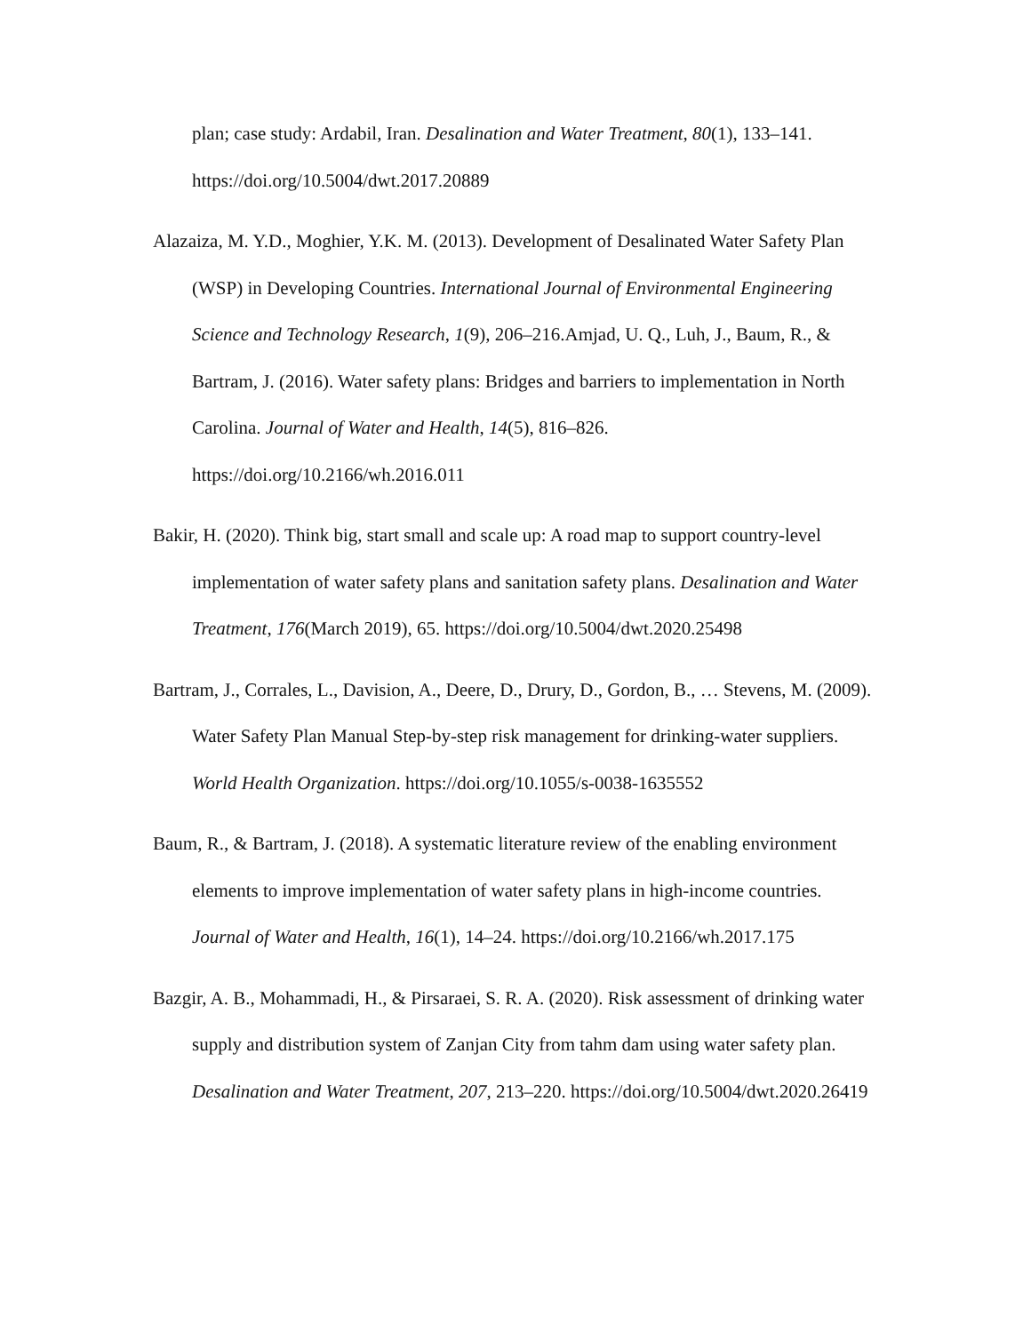plan; case study: Ardabil, Iran. Desalination and Water Treatment, 80(1), 133–141. https://doi.org/10.5004/dwt.2017.20889
Alazaiza, M. Y.D., Moghier, Y.K. M. (2013). Development of Desalinated Water Safety Plan (WSP) in Developing Countries. International Journal of Environmental Engineering Science and Technology Research, 1(9), 206–216.Amjad, U. Q., Luh, J., Baum, R., & Bartram, J. (2016). Water safety plans: Bridges and barriers to implementation in North Carolina. Journal of Water and Health, 14(5), 816–826. https://doi.org/10.2166/wh.2016.011
Bakir, H. (2020). Think big, start small and scale up: A road map to support country-level implementation of water safety plans and sanitation safety plans. Desalination and Water Treatment, 176(March 2019), 65. https://doi.org/10.5004/dwt.2020.25498
Bartram, J., Corrales, L., Davision, A., Deere, D., Drury, D., Gordon, B., … Stevens, M. (2009). Water Safety Plan Manual Step-by-step risk management for drinking-water suppliers. World Health Organization. https://doi.org/10.1055/s-0038-1635552
Baum, R., & Bartram, J. (2018). A systematic literature review of the enabling environment elements to improve implementation of water safety plans in high-income countries. Journal of Water and Health, 16(1), 14–24. https://doi.org/10.2166/wh.2017.175
Bazgir, A. B., Mohammadi, H., & Pirsaraei, S. R. A. (2020). Risk assessment of drinking water supply and distribution system of Zanjan City from tahm dam using water safety plan. Desalination and Water Treatment, 207, 213–220. https://doi.org/10.5004/dwt.2020.26419